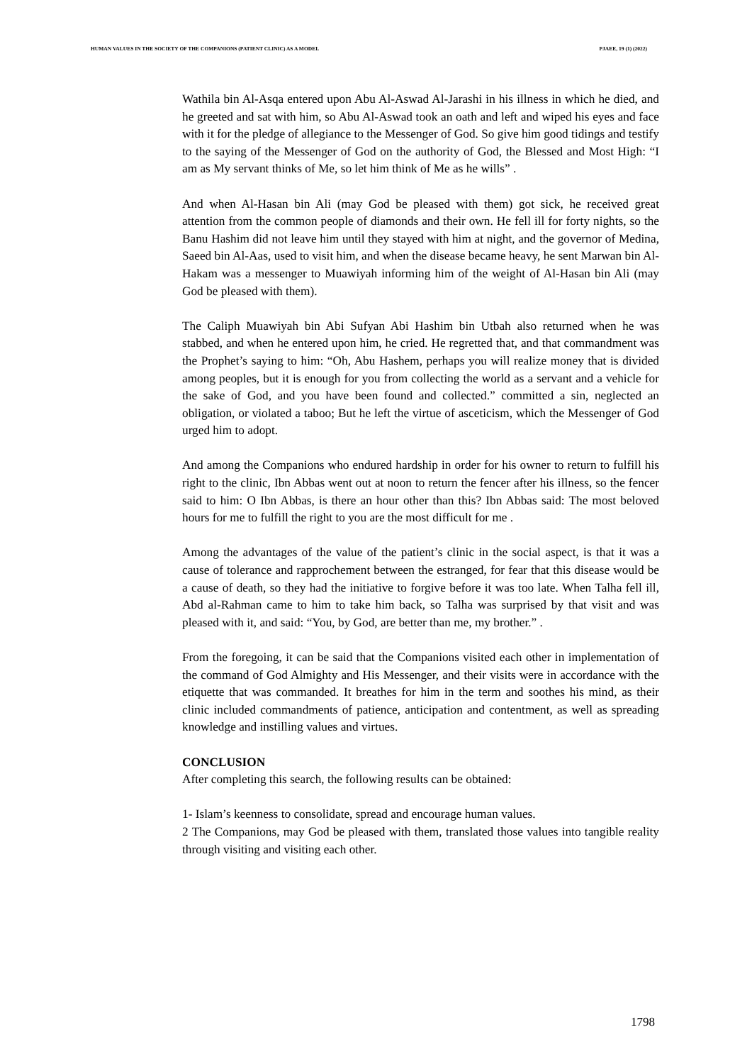HUMAN VALUES IN THE SOCIETY OF THE COMPANIONS (PATIENT CLINIC) AS A MODEL PJAEE, 19 (1) (2022)
Wathila bin Al-Asqa entered upon Abu Al-Aswad Al-Jarashi in his illness in which he died, and he greeted and sat with him, so Abu Al-Aswad took an oath and left and wiped his eyes and face with it for the pledge of allegiance to the Messenger of God. So give him good tidings and testify to the saying of the Messenger of God on the authority of God, the Blessed and Most High: “I am as My servant thinks of Me, so let him think of Me as he wills” .
And when Al-Hasan bin Ali (may God be pleased with them) got sick, he received great attention from the common people of diamonds and their own. He fell ill for forty nights, so the Banu Hashim did not leave him until they stayed with him at night, and the governor of Medina, Saeed bin Al-Aas, used to visit him, and when the disease became heavy, he sent Marwan bin Al-Hakam was a messenger to Muawiyah informing him of the weight of Al-Hasan bin Ali (may God be pleased with them).
The Caliph Muawiyah bin Abi Sufyan Abi Hashim bin Utbah also returned when he was stabbed, and when he entered upon him, he cried. He regretted that, and that commandment was the Prophet’s saying to him: “Oh, Abu Hashem, perhaps you will realize money that is divided among peoples, but it is enough for you from collecting the world as a servant and a vehicle for the sake of God, and you have been found and collected.” committed a sin, neglected an obligation, or violated a taboo; But he left the virtue of asceticism, which the Messenger of God urged him to adopt.
And among the Companions who endured hardship in order for his owner to return to fulfill his right to the clinic, Ibn Abbas went out at noon to return the fencer after his illness, so the fencer said to him: O Ibn Abbas, is there an hour other than this? Ibn Abbas said: The most beloved hours for me to fulfill the right to you are the most difficult for me .
Among the advantages of the value of the patient’s clinic in the social aspect, is that it was a cause of tolerance and rapprochement between the estranged, for fear that this disease would be a cause of death, so they had the initiative to forgive before it was too late. When Talha fell ill, Abd al-Rahman came to him to take him back, so Talha was surprised by that visit and was pleased with it, and said: “You, by God, are better than me, my brother.” .
From the foregoing, it can be said that the Companions visited each other in implementation of the command of God Almighty and His Messenger, and their visits were in accordance with the etiquette that was commanded. It breathes for him in the term and soothes his mind, as their clinic included commandments of patience, anticipation and contentment, as well as spreading knowledge and instilling values and virtues.
CONCLUSION
After completing this search, the following results can be obtained:
1- Islam’s keenness to consolidate, spread and encourage human values.
2 The Companions, may God be pleased with them, translated those values into tangible reality through visiting and visiting each other.
1798